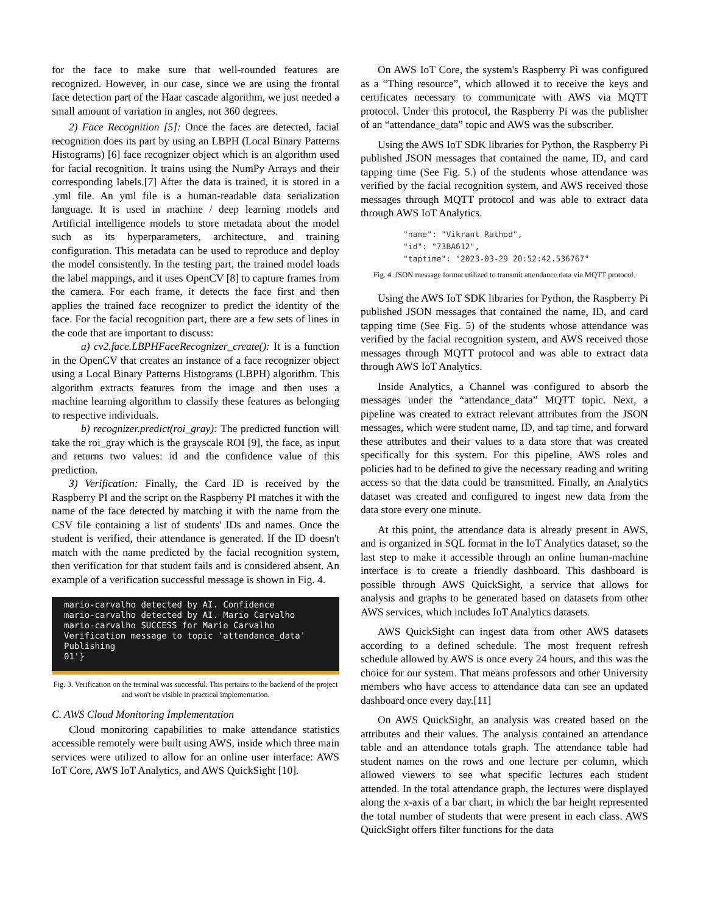for the face to make sure that well-rounded features are recognized. However, in our case, since we are using the frontal face detection part of the Haar cascade algorithm, we just needed a small amount of variation in angles, not 360 degrees.
2) Face Recognition [5]: Once the faces are detected, facial recognition does its part by using an LBPH (Local Binary Patterns Histograms) [6] face recognizer object which is an algorithm used for facial recognition. It trains using the NumPy Arrays and their corresponding labels.[7] After the data is trained, it is stored in a .yml file. An yml file is a human-readable data serialization language. It is used in machine / deep learning models and Artificial intelligence models to store metadata about the model such as its hyperparameters, architecture, and training configuration. This metadata can be used to reproduce and deploy the model consistently. In the testing part, the trained model loads the label mappings, and it uses OpenCV [8] to capture frames from the camera. For each frame, it detects the face first and then applies the trained face recognizer to predict the identity of the face. For the facial recognition part, there are a few sets of lines in the code that are important to discuss:
a) cv2.face.LBPHFaceRecognizer_create(): It is a function in the OpenCV that creates an instance of a face recognizer object using a Local Binary Patterns Histograms (LBPH) algorithm. This algorithm extracts features from the image and then uses a machine learning algorithm to classify these features as belonging to respective individuals.
b) recognizer.predict(roi_gray): The predicted function will take the roi_gray which is the grayscale ROI [9], the face, as input and returns two values: id and the confidence value of this prediction.
3) Verification: Finally, the Card ID is received by the Raspberry PI and the script on the Raspberry PI matches it with the name of the face detected by matching it with the name from the CSV file containing a list of students' IDs and names. Once the student is verified, their attendance is generated. If the ID doesn't match with the name predicted by the facial recognition system, then verification for that student fails and is considered absent. An example of a verification successful message is shown in Fig. 4.
mario-carvalho detected by AI. Confidence
mario-carvalho detected by AI. Mario Carvalho
mario-carvalho SUCCESS for Mario Carvalho
Verification message to topic 'attendance_data'
Publishing
01'}
Fig. 3. Verification on the terminal was successful. This pertains to the backend of the project and won't be visible in practical implementation.
C. AWS Cloud Monitoring Implementation
Cloud monitoring capabilities to make attendance statistics accessible remotely were built using AWS, inside which three main services were utilized to allow for an online user interface: AWS IoT Core, AWS IoT Analytics, and AWS QuickSight [10].
On AWS IoT Core, the system's Raspberry Pi was configured as a “Thing resource”, which allowed it to receive the keys and certificates necessary to communicate with AWS via MQTT protocol. Under this protocol, the Raspberry Pi was the publisher of an “attendance_data” topic and AWS was the subscriber.
Using the AWS IoT SDK libraries for Python, the Raspberry Pi published JSON messages that contained the name, ID, and card tapping time (See Fig. 5.) of the students whose attendance was verified by the facial recognition system, and AWS received those messages through MQTT protocol and was able to extract data through AWS IoT Analytics.
"name": "Vikrant Rathod", "id": "73BA612", "taptime": "2023-03-29 20:52:42.536767"
Fig. 4. JSON message format utilized to transmit attendance data via MQTT protocol.
Using the AWS IoT SDK libraries for Python, the Raspberry Pi published JSON messages that contained the name, ID, and card tapping time (See Fig. 5) of the students whose attendance was verified by the facial recognition system, and AWS received those messages through MQTT protocol and was able to extract data through AWS IoT Analytics.
Inside Analytics, a Channel was configured to absorb the messages under the “attendance_data” MQTT topic. Next, a pipeline was created to extract relevant attributes from the JSON messages, which were student name, ID, and tap time, and forward these attributes and their values to a data store that was created specifically for this system. For this pipeline, AWS roles and policies had to be defined to give the necessary reading and writing access so that the data could be transmitted. Finally, an Analytics dataset was created and configured to ingest new data from the data store every one minute.
At this point, the attendance data is already present in AWS, and is organized in SQL format in the IoT Analytics dataset, so the last step to make it accessible through an online human-machine interface is to create a friendly dashboard. This dashboard is possible through AWS QuickSight, a service that allows for analysis and graphs to be generated based on datasets from other AWS services, which includes IoT Analytics datasets.
AWS QuickSight can ingest data from other AWS datasets according to a defined schedule. The most frequent refresh schedule allowed by AWS is once every 24 hours, and this was the choice for our system. That means professors and other University members who have access to attendance data can see an updated dashboard once every day.[11]
On AWS QuickSight, an analysis was created based on the attributes and their values. The analysis contained an attendance table and an attendance totals graph. The attendance table had student names on the rows and one lecture per column, which allowed viewers to see what specific lectures each student attended. In the total attendance graph, the lectures were displayed along the x-axis of a bar chart, in which the bar height represented the total number of students that were present in each class. AWS QuickSight offers filter functions for the data